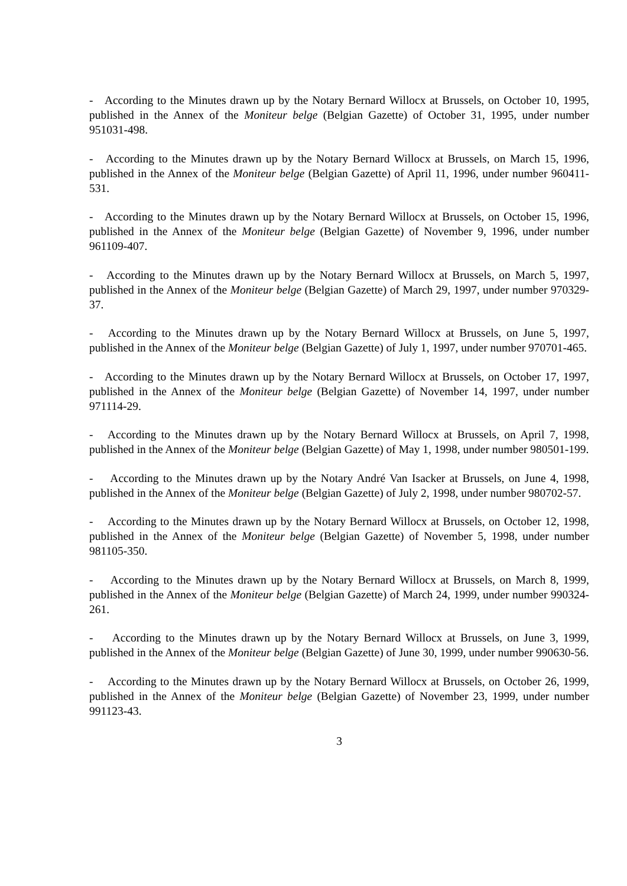- According to the Minutes drawn up by the Notary Bernard Willocx at Brussels, on October 10, 1995, published in the Annex of the Moniteur belge (Belgian Gazette) of October 31, 1995, under number 951031-498.
- According to the Minutes drawn up by the Notary Bernard Willocx at Brussels, on March 15, 1996, published in the Annex of the Moniteur belge (Belgian Gazette) of April 11, 1996, under number 960411-531.
- According to the Minutes drawn up by the Notary Bernard Willocx at Brussels, on October 15, 1996, published in the Annex of the Moniteur belge (Belgian Gazette) of November 9, 1996, under number 961109-407.
- According to the Minutes drawn up by the Notary Bernard Willocx at Brussels, on March 5, 1997, published in the Annex of the Moniteur belge (Belgian Gazette) of March 29, 1997, under number 970329-37.
- According to the Minutes drawn up by the Notary Bernard Willocx at Brussels, on June 5, 1997, published in the Annex of the Moniteur belge (Belgian Gazette) of July 1, 1997, under number 970701-465.
- According to the Minutes drawn up by the Notary Bernard Willocx at Brussels, on October 17, 1997, published in the Annex of the Moniteur belge (Belgian Gazette) of November 14, 1997, under number 971114-29.
- According to the Minutes drawn up by the Notary Bernard Willocx at Brussels, on April 7, 1998, published in the Annex of the Moniteur belge (Belgian Gazette) of May 1, 1998, under number 980501-199.
- According to the Minutes drawn up by the Notary André Van Isacker at Brussels, on June 4, 1998, published in the Annex of the Moniteur belge (Belgian Gazette) of July 2, 1998, under number 980702-57.
- According to the Minutes drawn up by the Notary Bernard Willocx at Brussels, on October 12, 1998, published in the Annex of the Moniteur belge (Belgian Gazette) of November 5, 1998, under number 981105-350.
- According to the Minutes drawn up by the Notary Bernard Willocx at Brussels, on March 8, 1999, published in the Annex of the Moniteur belge (Belgian Gazette) of March 24, 1999, under number 990324-261.
- According to the Minutes drawn up by the Notary Bernard Willocx at Brussels, on June 3, 1999, published in the Annex of the Moniteur belge (Belgian Gazette) of June 30, 1999, under number 990630-56.
- According to the Minutes drawn up by the Notary Bernard Willocx at Brussels, on October 26, 1999, published in the Annex of the Moniteur belge (Belgian Gazette) of November 23, 1999, under number 991123-43.
3